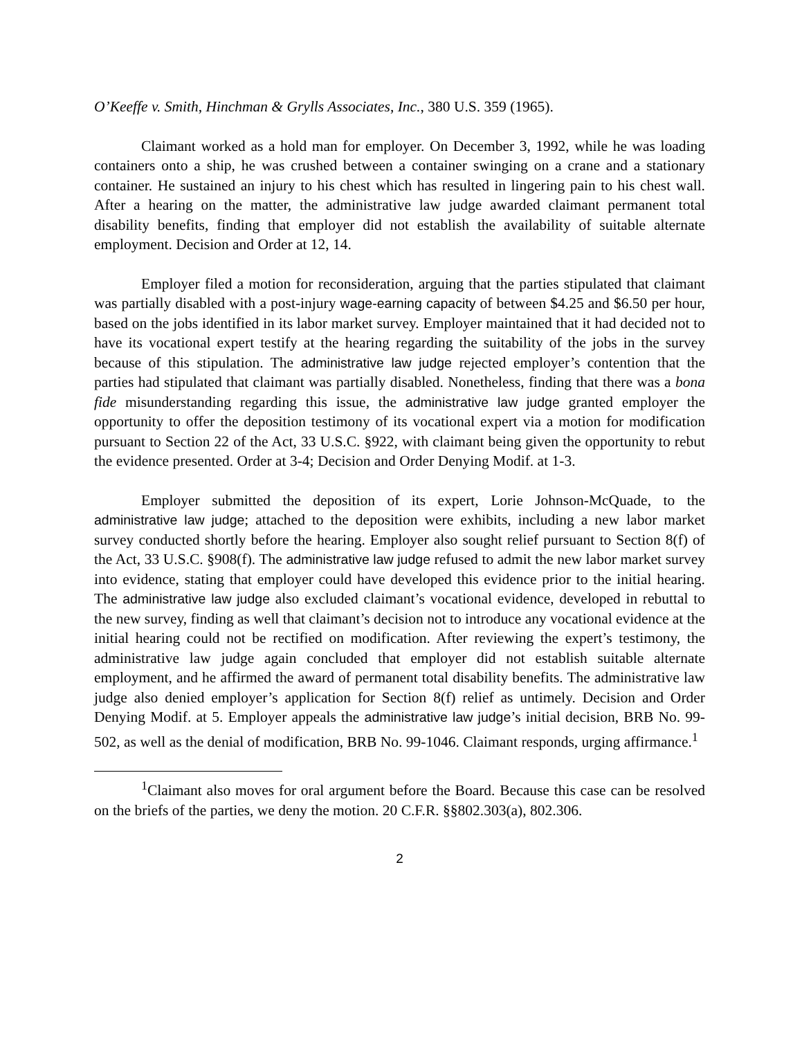O’Keeffe v. Smith, Hinchman & Grylls Associates, Inc., 380 U.S. 359 (1965).
Claimant worked as a hold man for employer. On December 3, 1992, while he was loading containers onto a ship, he was crushed between a container swinging on a crane and a stationary container. He sustained an injury to his chest which has resulted in lingering pain to his chest wall. After a hearing on the matter, the administrative law judge awarded claimant permanent total disability benefits, finding that employer did not establish the availability of suitable alternate employment. Decision and Order at 12, 14.
Employer filed a motion for reconsideration, arguing that the parties stipulated that claimant was partially disabled with a post-injury wage-earning capacity of between $4.25 and $6.50 per hour, based on the jobs identified in its labor market survey. Employer maintained that it had decided not to have its vocational expert testify at the hearing regarding the suitability of the jobs in the survey because of this stipulation. The administrative law judge rejected employer’s contention that the parties had stipulated that claimant was partially disabled. Nonetheless, finding that there was a bona fide misunderstanding regarding this issue, the administrative law judge granted employer the opportunity to offer the deposition testimony of its vocational expert via a motion for modification pursuant to Section 22 of the Act, 33 U.S.C. §922, with claimant being given the opportunity to rebut the evidence presented. Order at 3-4; Decision and Order Denying Modif. at 1-3.
Employer submitted the deposition of its expert, Lorie Johnson-McQuade, to the administrative law judge; attached to the deposition were exhibits, including a new labor market survey conducted shortly before the hearing. Employer also sought relief pursuant to Section 8(f) of the Act, 33 U.S.C. §908(f). The administrative law judge refused to admit the new labor market survey into evidence, stating that employer could have developed this evidence prior to the initial hearing. The administrative law judge also excluded claimant’s vocational evidence, developed in rebuttal to the new survey, finding as well that claimant’s decision not to introduce any vocational evidence at the initial hearing could not be rectified on modification. After reviewing the expert’s testimony, the administrative law judge again concluded that employer did not establish suitable alternate employment, and he affirmed the award of permanent total disability benefits. The administrative law judge also denied employer’s application for Section 8(f) relief as untimely. Decision and Order Denying Modif. at 5. Employer appeals the administrative law judge’s initial decision, BRB No. 99-502, as well as the denial of modification, BRB No. 99-1046. Claimant responds, urging affirmance.<sup>1</sup>
<sup>1</sup> Claimant also moves for oral argument before the Board. Because this case can be resolved on the briefs of the parties, we deny the motion. 20 C.F.R. §§802.303(a), 802.306.
2